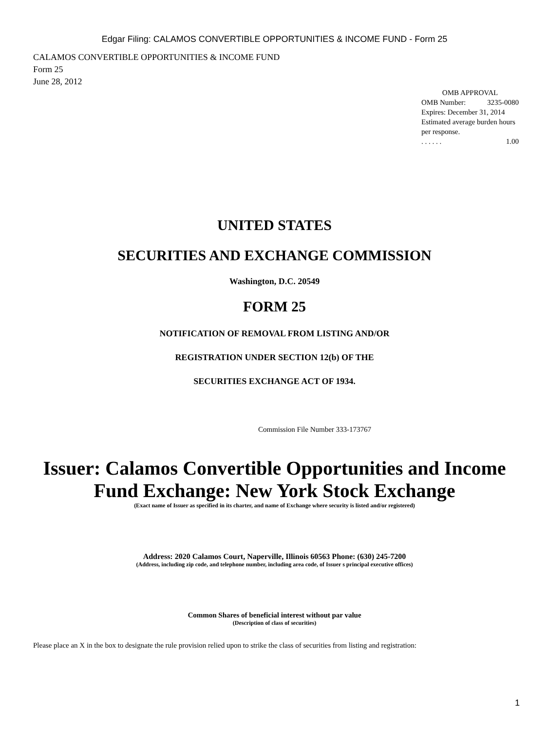Edgar Filing: CALAMOS CONVERTIBLE OPPORTUNITIES & INCOME FUND - Form 25
CALAMOS CONVERTIBLE OPPORTUNITIES & INCOME FUND
Form 25
June 28, 2012
OMB APPROVAL
OMB Number: 3235-0080
Expires: December 31, 2014
Estimated average burden hours per response.
. . . . . . 1.00
UNITED STATES
SECURITIES AND EXCHANGE COMMISSION
Washington, D.C. 20549
FORM 25
NOTIFICATION OF REMOVAL FROM LISTING AND/OR
REGISTRATION UNDER SECTION 12(b) OF THE
SECURITIES EXCHANGE ACT OF 1934.
Commission File Number 333-173767
Issuer: Calamos Convertible Opportunities and Income Fund Exchange: New York Stock Exchange
(Exact name of Issuer as specified in its charter, and name of Exchange where security is listed and/or registered)
Address: 2020 Calamos Court, Naperville, Illinois 60563 Phone: (630) 245-7200
(Address, including zip code, and telephone number, including area code, of Issuer s principal executive offices)
Common Shares of beneficial interest without par value
(Description of class of securities)
Please place an X in the box to designate the rule provision relied upon to strike the class of securities from listing and registration:
1